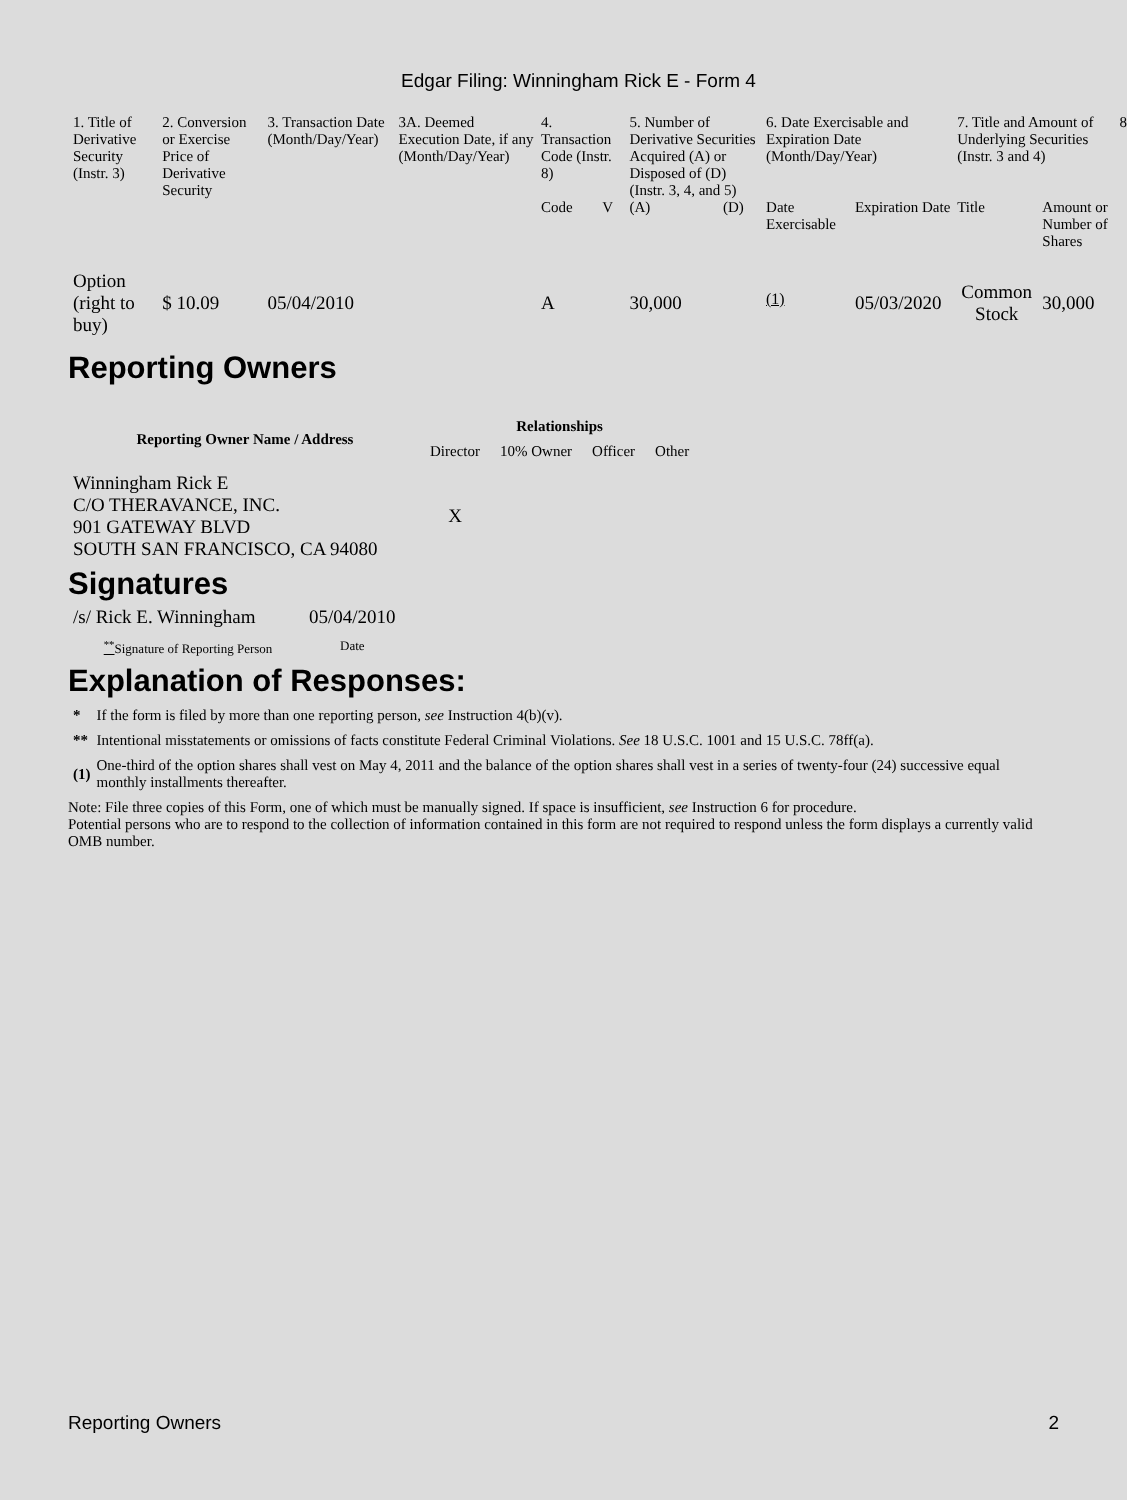Edgar Filing: Winningham Rick E - Form 4
| 1. Title of Derivative Security (Instr. 3) | 2. Conversion or Exercise Price of Derivative Security | 3. Transaction Date (Month/Day/Year) | 3A. Deemed Execution Date, if any (Month/Day/Year) | 4. Transaction Code (Instr. 8) | | 5. Number of Derivative Securities Acquired (A) or Disposed of (D) (Instr. 3, 4, and 5) | | 6. Date Exercisable and Expiration Date (Month/Day/Year) | | 7. Title and Amount of Underlying Securities (Instr. 3 and 4) | | 8 |
| --- | --- | --- | --- | --- | --- | --- | --- | --- | --- | --- | --- | --- |
| | | | | Code | V | (A) | (D) | Date Exercisable | Expiration Date | Title | Amount or Number of Shares | |
| Option (right to buy) | $ 10.09 | 05/04/2010 | | A | | 30,000 | | <sup>(1)</sup> | 05/03/2020 | Common Stock | 30,000 | |
Reporting Owners
| Reporting Owner Name / Address | Relationships | | | |
| --- | --- | --- | --- | --- |
| | Director | 10% Owner | Officer | Other |
| Winningham Rick E C/O THERAVANCE, INC. 901 GATEWAY BLVD SOUTH SAN FRANCISCO, CA 94080 | X | | | |
Signatures
| /s/ Rick E. Winningham | 05/04/2010 |
| <sup>**</sup> Signature of Reporting Person | Date |
Explanation of Responses:
| * | If the form is filed by more than one reporting person, see Instruction 4(b)(v). |
| ** | Intentional misstatements or omissions of facts constitute Federal Criminal Violations. See 18 U.S.C. 1001 and 15 U.S.C. 78ff(a). |
| (1) | One-third of the option shares shall vest on May 4, 2011 and the balance of the option shares shall vest in a series of twenty-four (24) successive equal monthly installments thereafter. |
Note: File three copies of this Form, one of which must be manually signed. If space is insufficient, see Instruction 6 for procedure.
Potential persons who are to respond to the collection of information contained in this form are not required to respond unless the form displays a currently valid OMB number.
Reporting Owners 2